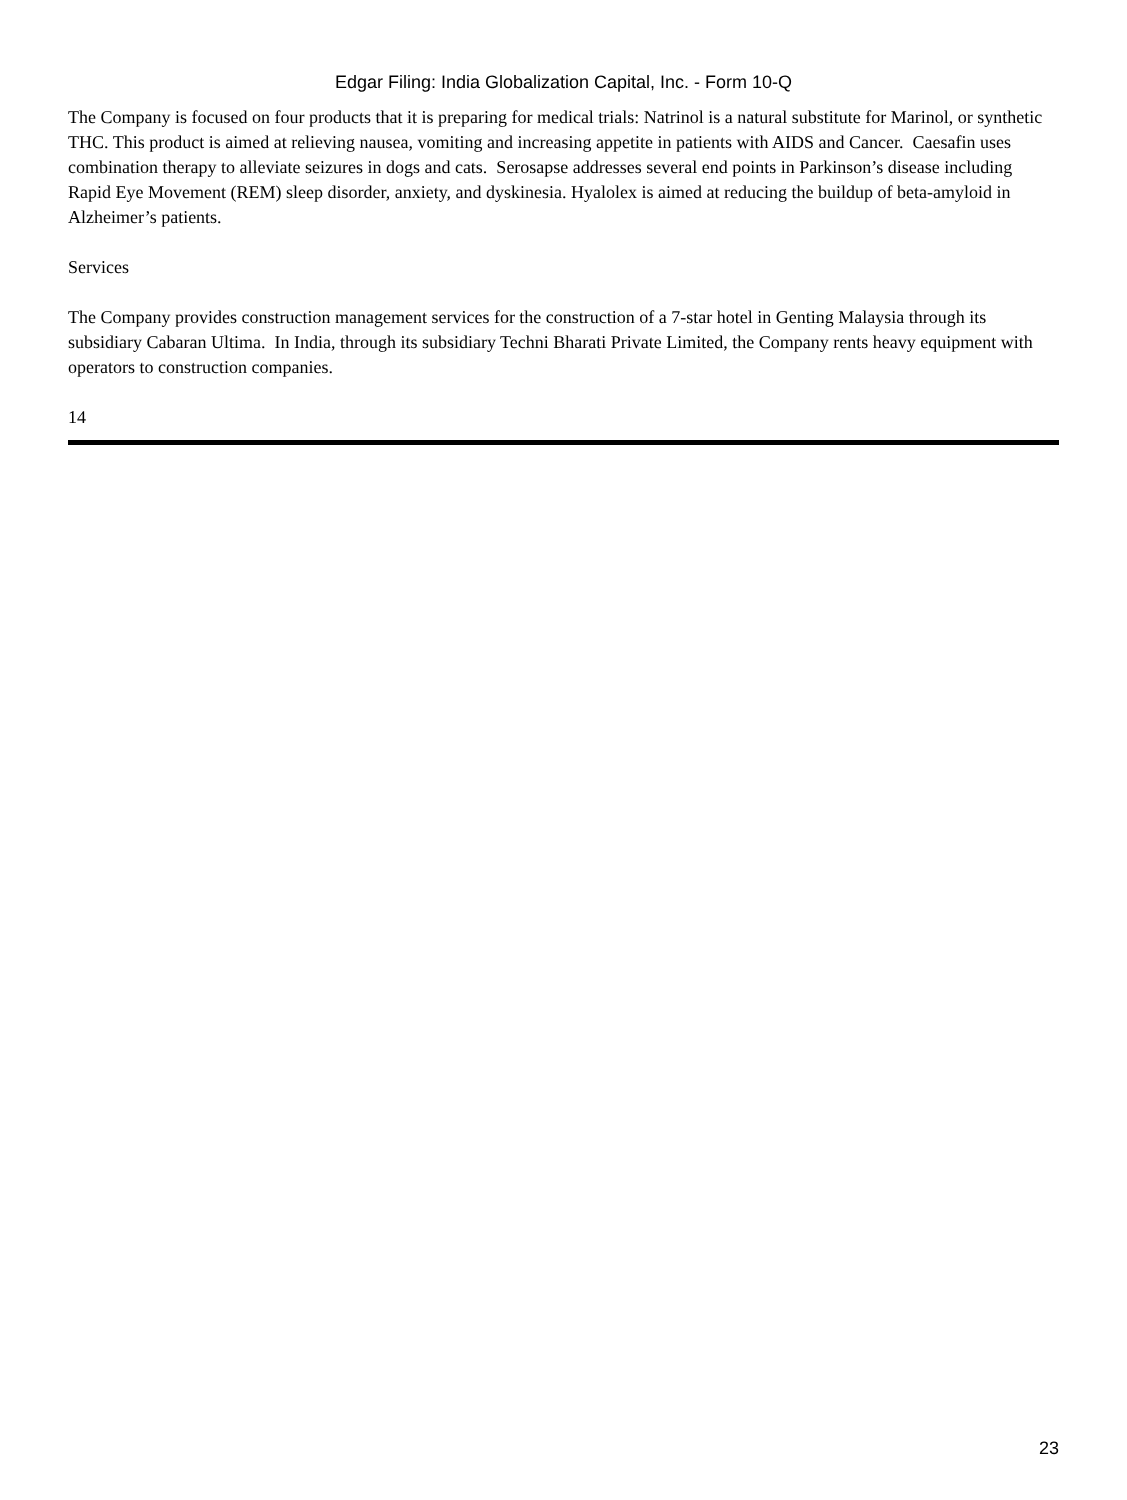Edgar Filing: India Globalization Capital, Inc. - Form 10-Q
The Company is focused on four products that it is preparing for medical trials: Natrinol is a natural substitute for Marinol, or synthetic THC. This product is aimed at relieving nausea, vomiting and increasing appetite in patients with AIDS and Cancer. Caesafin uses combination therapy to alleviate seizures in dogs and cats. Serosapse addresses several end points in Parkinson’s disease including Rapid Eye Movement (REM) sleep disorder, anxiety, and dyskinesia. Hyalolex is aimed at reducing the buildup of beta-amyloid in Alzheimer’s patients.
Services
The Company provides construction management services for the construction of a 7-star hotel in Genting Malaysia through its subsidiary Cabaran Ultima. In India, through its subsidiary Techni Bharati Private Limited, the Company rents heavy equipment with operators to construction companies.
14
23